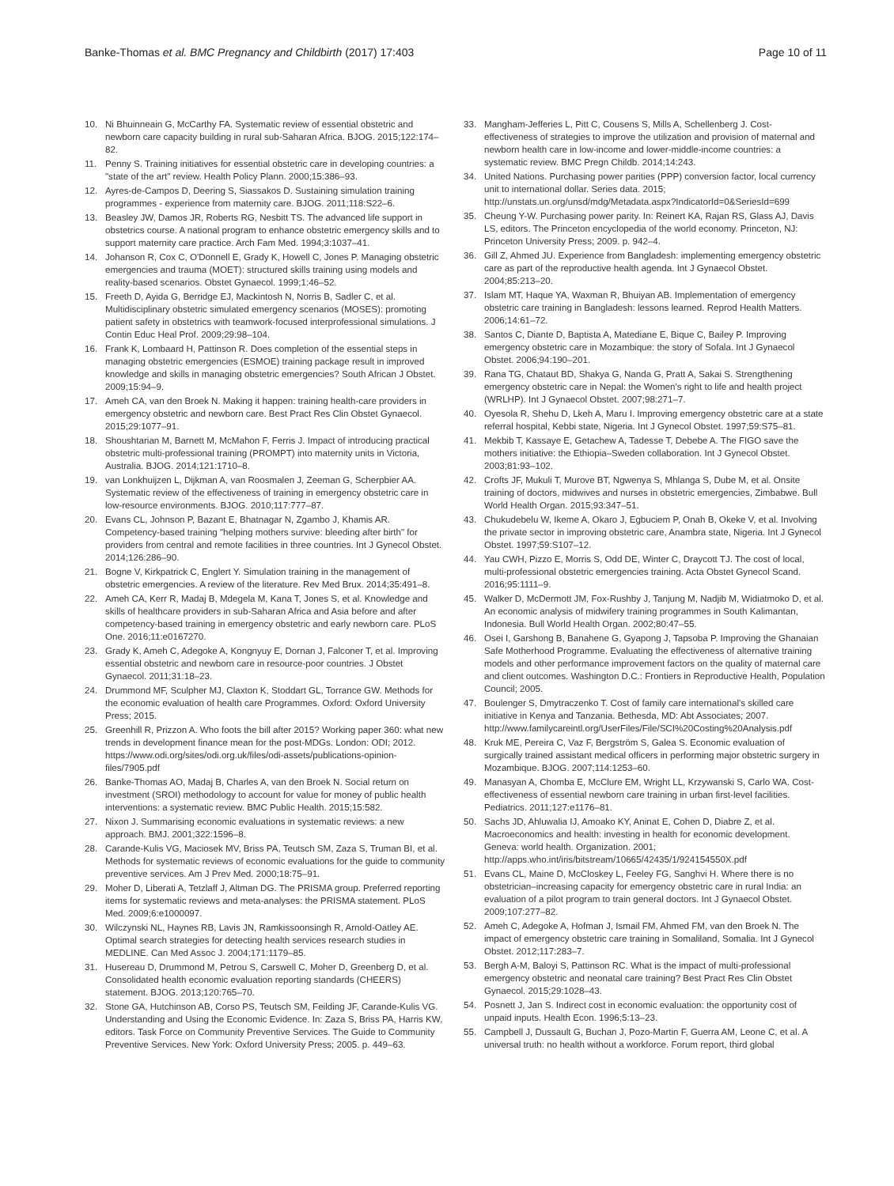Banke-Thomas et al. BMC Pregnancy and Childbirth (2017) 17:403 Page 10 of 11
10. Ni Bhuinneain G, McCarthy FA. Systematic review of essential obstetric and newborn care capacity building in rural sub-Saharan Africa. BJOG. 2015;122:174–82.
11. Penny S. Training initiatives for essential obstetric care in developing countries: a "state of the art" review. Health Policy Plann. 2000;15:386–93.
12. Ayres-de-Campos D, Deering S, Siassakos D. Sustaining simulation training programmes - experience from maternity care. BJOG. 2011;118:S22–6.
13. Beasley JW, Damos JR, Roberts RG, Nesbitt TS. The advanced life support in obstetrics course. A national program to enhance obstetric emergency skills and to support maternity care practice. Arch Fam Med. 1994;3:1037–41.
14. Johanson R, Cox C, O'Donnell E, Grady K, Howell C, Jones P. Managing obstetric emergencies and trauma (MOET): structured skills training using models and reality-based scenarios. Obstet Gynaecol. 1999;1:46–52.
15. Freeth D, Ayida G, Berridge EJ, Mackintosh N, Norris B, Sadler C, et al. Multidisciplinary obstetric simulated emergency scenarios (MOSES): promoting patient safety in obstetrics with teamwork-focused interprofessional simulations. J Contin Educ Heal Prof. 2009;29:98–104.
16. Frank K, Lombaard H, Pattinson R. Does completion of the essential steps in managing obstetric emergencies (ESMOE) training package result in improved knowledge and skills in managing obstetric emergencies? South African J Obstet. 2009;15:94–9.
17. Ameh CA, van den Broek N. Making it happen: training health-care providers in emergency obstetric and newborn care. Best Pract Res Clin Obstet Gynaecol. 2015;29:1077–91.
18. Shoushtarian M, Barnett M, McMahon F, Ferris J. Impact of introducing practical obstetric multi-professional training (PROMPT) into maternity units in Victoria, Australia. BJOG. 2014;121:1710–8.
19. van Lonkhuijzen L, Dijkman A, van Roosmalen J, Zeeman G, Scherpbier AA. Systematic review of the effectiveness of training in emergency obstetric care in low-resource environments. BJOG. 2010;117:777–87.
20. Evans CL, Johnson P, Bazant E, Bhatnagar N, Zgambo J, Khamis AR. Competency-based training "helping mothers survive: bleeding after birth" for providers from central and remote facilities in three countries. Int J Gynecol Obstet. 2014;126:286–90.
21. Bogne V, Kirkpatrick C, Englert Y. Simulation training in the management of obstetric emergencies. A review of the literature. Rev Med Brux. 2014;35:491–8.
22. Ameh CA, Kerr R, Madaj B, Mdegela M, Kana T, Jones S, et al. Knowledge and skills of healthcare providers in sub-Saharan Africa and Asia before and after competency-based training in emergency obstetric and early newborn care. PLoS One. 2016;11:e0167270.
23. Grady K, Ameh C, Adegoke A, Kongnyuy E, Dornan J, Falconer T, et al. Improving essential obstetric and newborn care in resource-poor countries. J Obstet Gynaecol. 2011;31:18–23.
24. Drummond MF, Sculpher MJ, Claxton K, Stoddart GL, Torrance GW. Methods for the economic evaluation of health care Programmes. Oxford: Oxford University Press; 2015.
25. Greenhill R, Prizzon A. Who foots the bill after 2015? Working paper 360: what new trends in development finance mean for the post-MDGs. London: ODI; 2012. https://www.odi.org/sites/odi.org.uk/files/odi-assets/publications-opinion-files/7905.pdf
26. Banke-Thomas AO, Madaj B, Charles A, van den Broek N. Social return on investment (SROI) methodology to account for value for money of public health interventions: a systematic review. BMC Public Health. 2015;15:582.
27. Nixon J. Summarising economic evaluations in systematic reviews: a new approach. BMJ. 2001;322:1596–8.
28. Carande-Kulis VG, Maciosek MV, Briss PA, Teutsch SM, Zaza S, Truman BI, et al. Methods for systematic reviews of economic evaluations for the guide to community preventive services. Am J Prev Med. 2000;18:75–91.
29. Moher D, Liberati A, Tetzlaff J, Altman DG. The PRISMA group. Preferred reporting items for systematic reviews and meta-analyses: the PRISMA statement. PLoS Med. 2009;6:e1000097.
30. Wilczynski NL, Haynes RB, Lavis JN, Ramkissoonsingh R, Arnold-Oatley AE. Optimal search strategies for detecting health services research studies in MEDLINE. Can Med Assoc J. 2004;171:1179–85.
31. Husereau D, Drummond M, Petrou S, Carswell C, Moher D, Greenberg D, et al. Consolidated health economic evaluation reporting standards (CHEERS) statement. BJOG. 2013;120:765–70.
32. Stone GA, Hutchinson AB, Corso PS, Teutsch SM, Feilding JF, Carande-Kulis VG. Understanding and Using the Economic Evidence. In: Zaza S, Briss PA, Harris KW, editors. Task Force on Community Preventive Services. The Guide to Community Preventive Services. New York: Oxford University Press; 2005. p. 449–63.
33. Mangham-Jefferies L, Pitt C, Cousens S, Mills A, Schellenberg J. Cost-effectiveness of strategies to improve the utilization and provision of maternal and newborn health care in low-income and lower-middle-income countries: a systematic review. BMC Pregn Childb. 2014;14:243.
34. United Nations. Purchasing power parities (PPP) conversion factor, local currency unit to international dollar. Series data. 2015; http://unstats.un.org/unsd/mdg/Metadata.aspx?IndicatorId=0&SeriesId=699
35. Cheung Y-W. Purchasing power parity. In: Reinert KA, Rajan RS, Glass AJ, Davis LS, editors. The Princeton encyclopedia of the world economy. Princeton, NJ: Princeton University Press; 2009. p. 942–4.
36. Gill Z, Ahmed JU. Experience from Bangladesh: implementing emergency obstetric care as part of the reproductive health agenda. Int J Gynaecol Obstet. 2004;85:213–20.
37. Islam MT, Haque YA, Waxman R, Bhuiyan AB. Implementation of emergency obstetric care training in Bangladesh: lessons learned. Reprod Health Matters. 2006;14:61–72.
38. Santos C, Diante D, Baptista A, Matediane E, Bique C, Bailey P. Improving emergency obstetric care in Mozambique: the story of Sofala. Int J Gynaecol Obstet. 2006;94:190–201.
39. Rana TG, Chataut BD, Shakya G, Nanda G, Pratt A, Sakai S. Strengthening emergency obstetric care in Nepal: the Women's right to life and health project (WRLHP). Int J Gynaecol Obstet. 2007;98:271–7.
40. Oyesola R, Shehu D, Lkeh A, Maru I. Improving emergency obstetric care at a state referral hospital, Kebbi state, Nigeria. Int J Gynecol Obstet. 1997;59:S75–81.
41. Mekbib T, Kassaye E, Getachew A, Tadesse T, Debebe A. The FIGO save the mothers initiative: the Ethiopia–Sweden collaboration. Int J Gynecol Obstet. 2003;81:93–102.
42. Crofts JF, Mukuli T, Murove BT, Ngwenya S, Mhlanga S, Dube M, et al. Onsite training of doctors, midwives and nurses in obstetric emergencies, Zimbabwe. Bull World Health Organ. 2015;93:347–51.
43. Chukudebelu W, Ikeme A, Okaro J, Egbuciem P, Onah B, Okeke V, et al. Involving the private sector in improving obstetric care, Anambra state, Nigeria. Int J Gynecol Obstet. 1997;59:S107–12.
44. Yau CWH, Pizzo E, Morris S, Odd DE, Winter C, Draycott TJ. The cost of local, multi-professional obstetric emergencies training. Acta Obstet Gynecol Scand. 2016;95:1111–9.
45. Walker D, McDermott JM, Fox-Rushby J, Tanjung M, Nadjib M, Widiatmoko D, et al. An economic analysis of midwifery training programmes in South Kalimantan, Indonesia. Bull World Health Organ. 2002;80:47–55.
46. Osei I, Garshong B, Banahene G, Gyapong J, Tapsoba P. Improving the Ghanaian Safe Motherhood Programme. Evaluating the effectiveness of alternative training models and other performance improvement factors on the quality of maternal care and client outcomes. Washington D.C.: Frontiers in Reproductive Health, Population Council; 2005.
47. Boulenger S, Dmytraczenko T. Cost of family care international's skilled care initiative in Kenya and Tanzania. Bethesda, MD: Abt Associates; 2007. http://www.familycareintl.org/UserFiles/File/SCI%20Costing%20Analysis.pdf
48. Kruk ME, Pereira C, Vaz F, Bergström S, Galea S. Economic evaluation of surgically trained assistant medical officers in performing major obstetric surgery in Mozambique. BJOG. 2007;114:1253–60.
49. Manasyan A, Chomba E, McClure EM, Wright LL, Krzywanski S, Carlo WA. Cost-effectiveness of essential newborn care training in urban first-level facilities. Pediatrics. 2011;127:e1176–81.
50. Sachs JD, Ahluwalia IJ, Amoako KY, Aninat E, Cohen D, Diabre Z, et al. Macroeconomics and health: investing in health for economic development. Geneva: world health. Organization. 2001; http://apps.who.int/iris/bitstream/10665/42435/1/924154550X.pdf
51. Evans CL, Maine D, McCloskey L, Feeley FG, Sanghvi H. Where there is no obstetrician–increasing capacity for emergency obstetric care in rural India: an evaluation of a pilot program to train general doctors. Int J Gynaecol Obstet. 2009;107:277–82.
52. Ameh C, Adegoke A, Hofman J, Ismail FM, Ahmed FM, van den Broek N. The impact of emergency obstetric care training in Somaliland, Somalia. Int J Gynecol Obstet. 2012;117:283–7.
53. Bergh A-M, Baloyi S, Pattinson RC. What is the impact of multi-professional emergency obstetric and neonatal care training? Best Pract Res Clin Obstet Gynaecol. 2015;29:1028–43.
54. Posnett J, Jan S. Indirect cost in economic evaluation: the opportunity cost of unpaid inputs. Health Econ. 1996;5:13–23.
55. Campbell J, Dussault G, Buchan J, Pozo-Martin F, Guerra AM, Leone C, et al. A universal truth: no health without a workforce. Forum report, third global